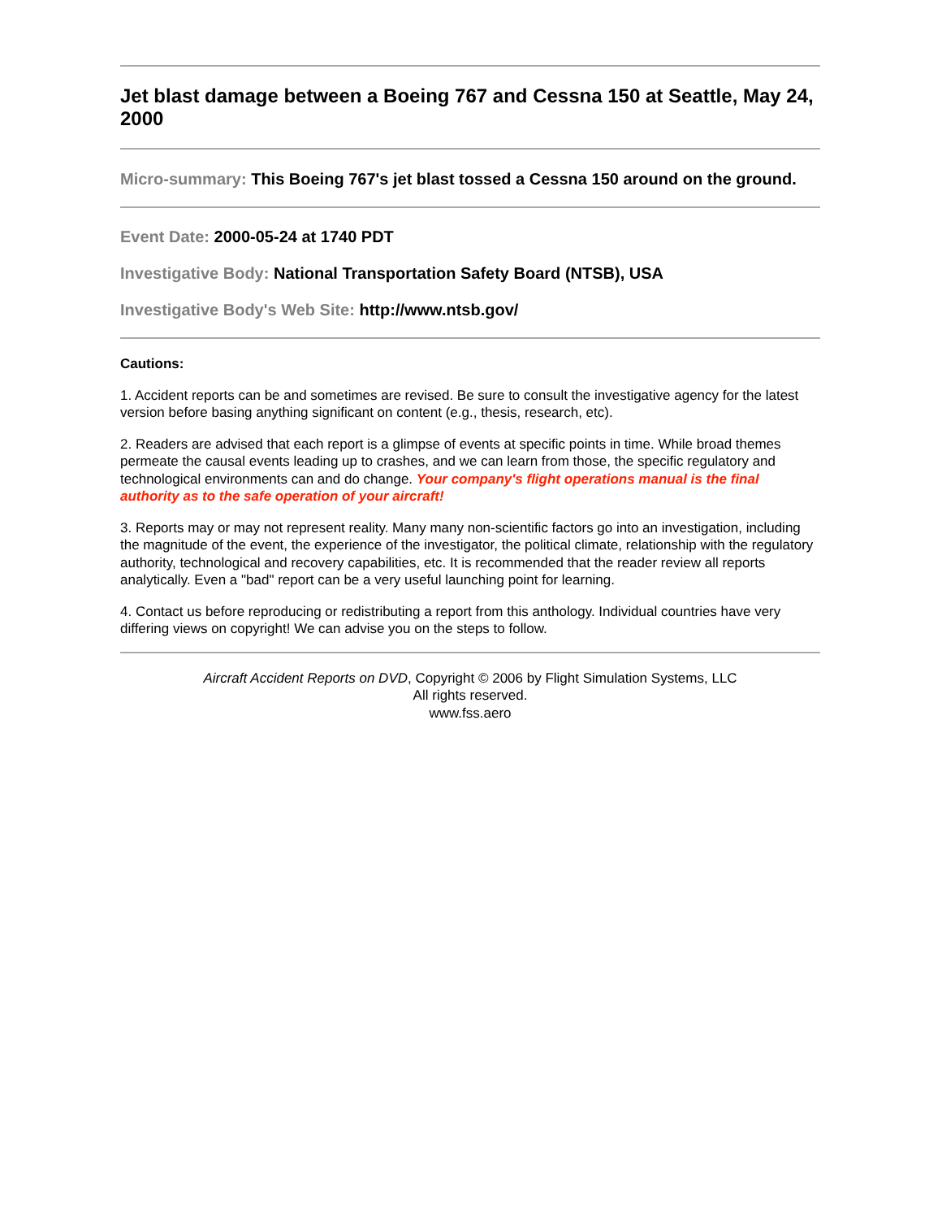Jet blast damage between a Boeing 767 and Cessna 150 at Seattle, May 24, 2000
Micro-summary: This Boeing 767's jet blast tossed a Cessna 150 around on the ground.
Event Date: 2000-05-24 at 1740 PDT
Investigative Body: National Transportation Safety Board (NTSB), USA
Investigative Body's Web Site: http://www.ntsb.gov/
Cautions:
1. Accident reports can be and sometimes are revised. Be sure to consult the investigative agency for the latest version before basing anything significant on content (e.g., thesis, research, etc).
2. Readers are advised that each report is a glimpse of events at specific points in time. While broad themes permeate the causal events leading up to crashes, and we can learn from those, the specific regulatory and technological environments can and do change. Your company's flight operations manual is the final authority as to the safe operation of your aircraft!
3. Reports may or may not represent reality. Many many non-scientific factors go into an investigation, including the magnitude of the event, the experience of the investigator, the political climate, relationship with the regulatory authority, technological and recovery capabilities, etc. It is recommended that the reader review all reports analytically. Even a "bad" report can be a very useful launching point for learning.
4. Contact us before reproducing or redistributing a report from this anthology. Individual countries have very differing views on copyright! We can advise you on the steps to follow.
Aircraft Accident Reports on DVD, Copyright © 2006 by Flight Simulation Systems, LLC
All rights reserved.
www.fss.aero